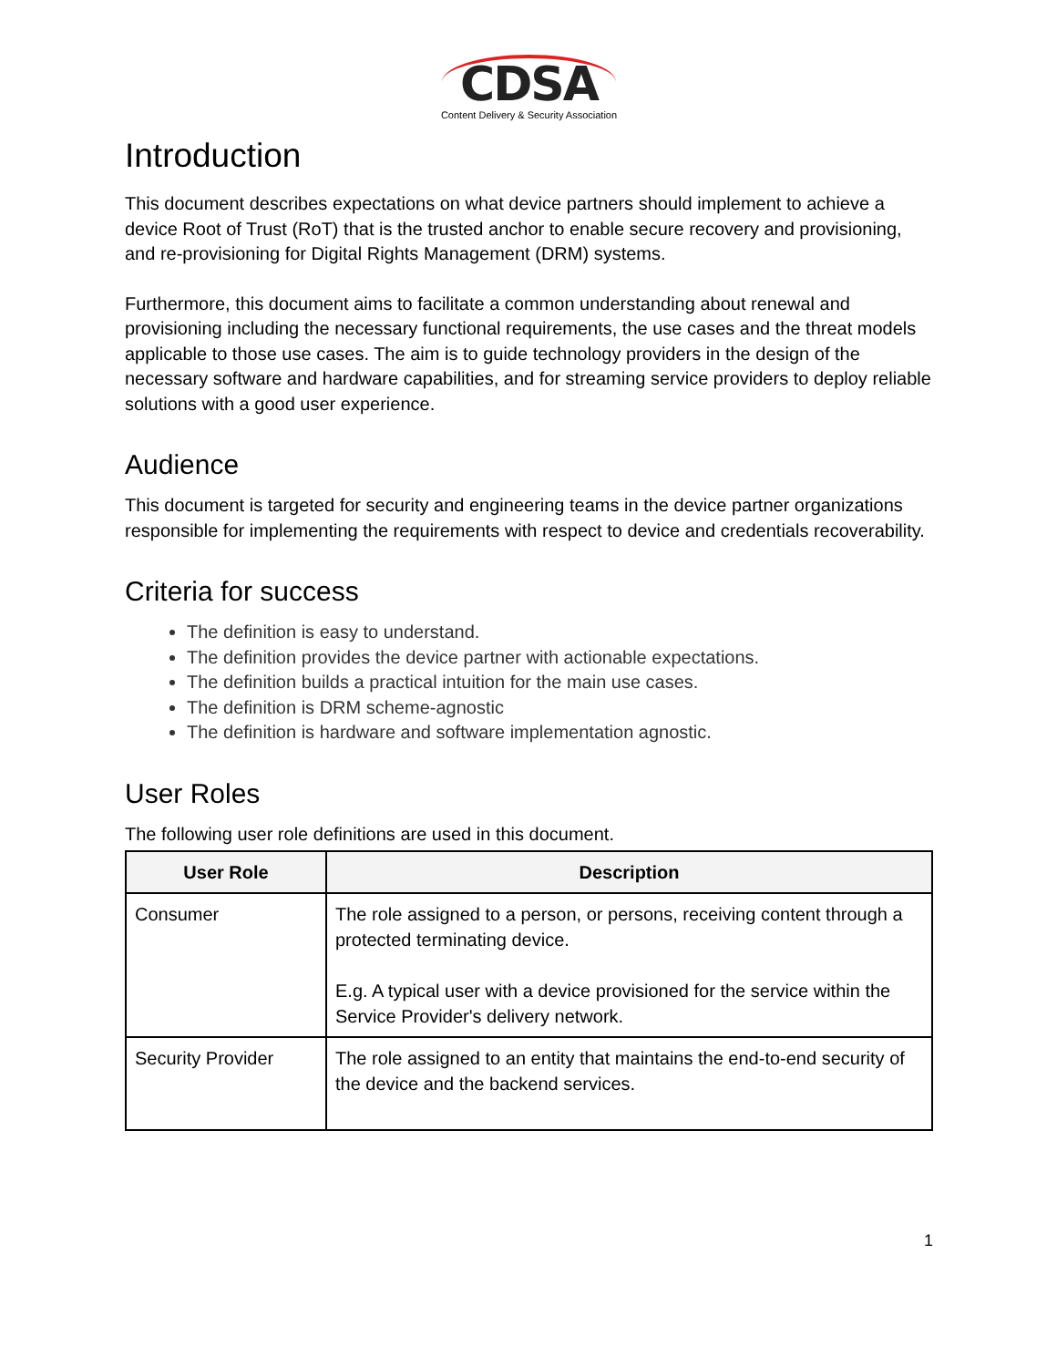CDSA
Content Delivery & Security Association
Introduction
This document describes expectations on what device partners should implement to achieve a device Root of Trust (RoT) that is the trusted anchor to enable secure recovery and provisioning, and re-provisioning for Digital Rights Management (DRM) systems.
Furthermore, this document aims to facilitate a common understanding about renewal and provisioning including the necessary functional requirements, the use cases and the threat models applicable to those use cases. The aim is to guide technology providers in the design of the necessary software and hardware capabilities, and for streaming service providers to deploy reliable solutions with a good user experience.
Audience
This document is targeted for security and engineering teams in the device partner organizations responsible for implementing the requirements with respect to device and credentials recoverability.
Criteria for success
The definition is easy to understand.
The definition provides the device partner with actionable expectations.
The definition builds a practical intuition for the main use cases.
The definition is DRM scheme-agnostic
The definition is hardware and software implementation agnostic.
User Roles
The following user role definitions are used in this document.
| User Role | Description |
| --- | --- |
| Consumer | The role assigned to a person, or persons, receiving content through a protected terminating device. E.g. A typical user with a device provisioned for the service within the Service Provider's delivery network. |
| Security Provider | The role assigned to an entity that maintains the end-to-end security of the device and the backend services. |
1